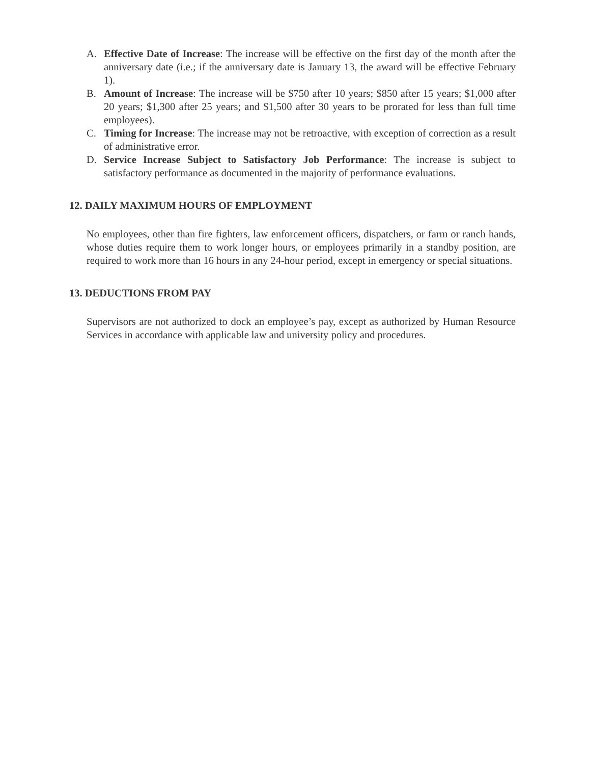A. Effective Date of Increase: The increase will be effective on the first day of the month after the anniversary date (i.e.; if the anniversary date is January 13, the award will be effective February 1).
B. Amount of Increase: The increase will be $750 after 10 years; $850 after 15 years; $1,000 after 20 years; $1,300 after 25 years; and $1,500 after 30 years to be prorated for less than full time employees).
C. Timing for Increase: The increase may not be retroactive, with exception of correction as a result of administrative error.
D. Service Increase Subject to Satisfactory Job Performance: The increase is subject to satisfactory performance as documented in the majority of performance evaluations.
12. DAILY MAXIMUM HOURS OF EMPLOYMENT
No employees, other than fire fighters, law enforcement officers, dispatchers, or farm or ranch hands, whose duties require them to work longer hours, or employees primarily in a standby position, are required to work more than 16 hours in any 24-hour period, except in emergency or special situations.
13. DEDUCTIONS FROM PAY
Supervisors are not authorized to dock an employee’s pay, except as authorized by Human Resource Services in accordance with applicable law and university policy and procedures.